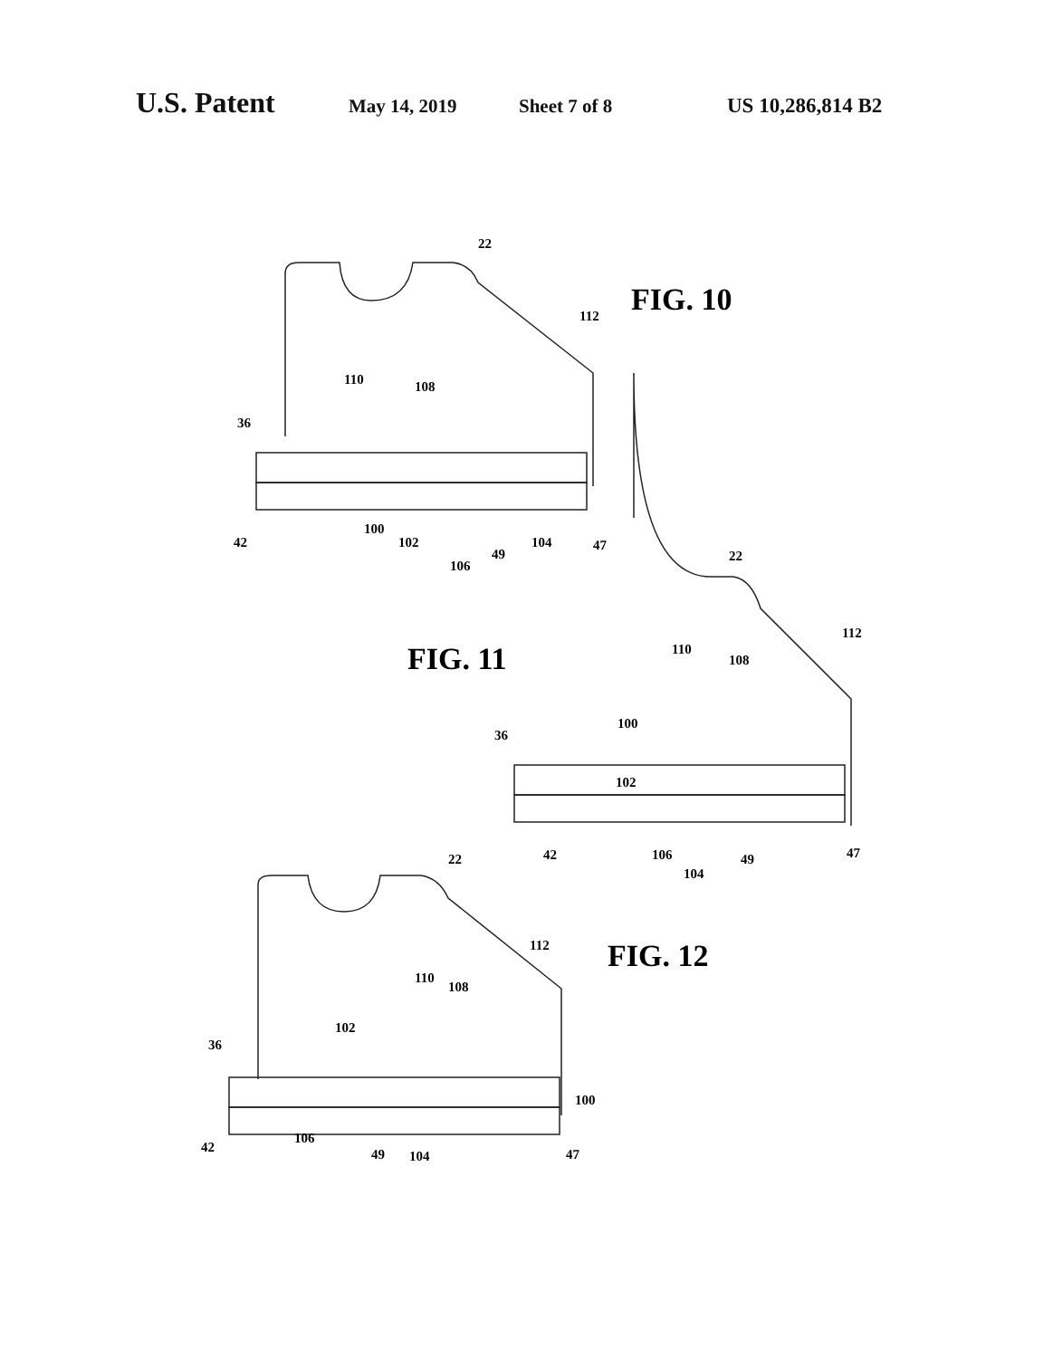U.S. Patent May 14, 2019 Sheet 7 of 8 US 10,286,814 B2
22
112
110
108
36
42
100
102
106
49
104
47
22
112
110
108
100
36
102
42
106
104
49
47
22
112
110
108
36
102
100
106
42
49
104
47
FIG. 10
FIG. 11
FIG. 12